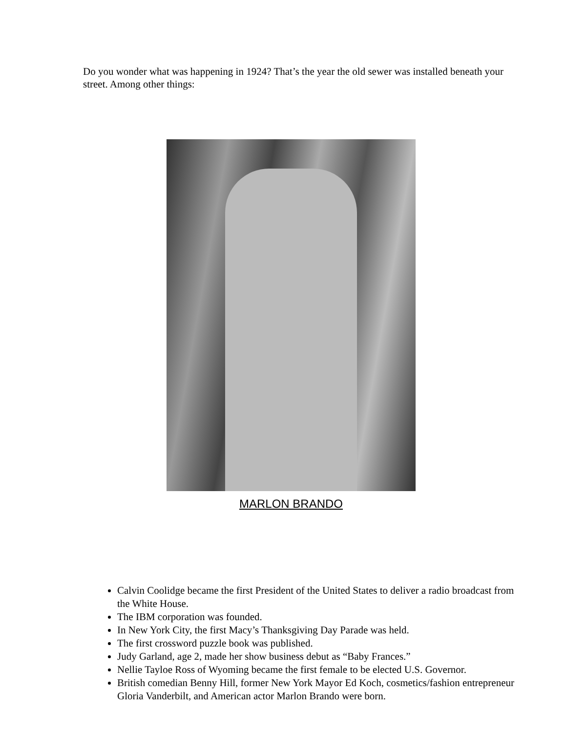Do you wonder what was happening in 1924? That’s the year the old sewer was installed beneath your street. Among other things:
MARLON BRANDO
Calvin Coolidge became the first President of the United States to deliver a radio broadcast from the White House.
The IBM corporation was founded.
In New York City, the first Macy’s Thanksgiving Day Parade was held.
The first crossword puzzle book was published.
Judy Garland, age 2, made her show business debut as “Baby Frances.”
Nellie Tayloe Ross of Wyoming became the first female to be elected U.S. Governor.
British comedian Benny Hill, former New York Mayor Ed Koch, cosmetics/fashion entrepreneur Gloria Vanderbilt, and American actor Marlon Brando were born.